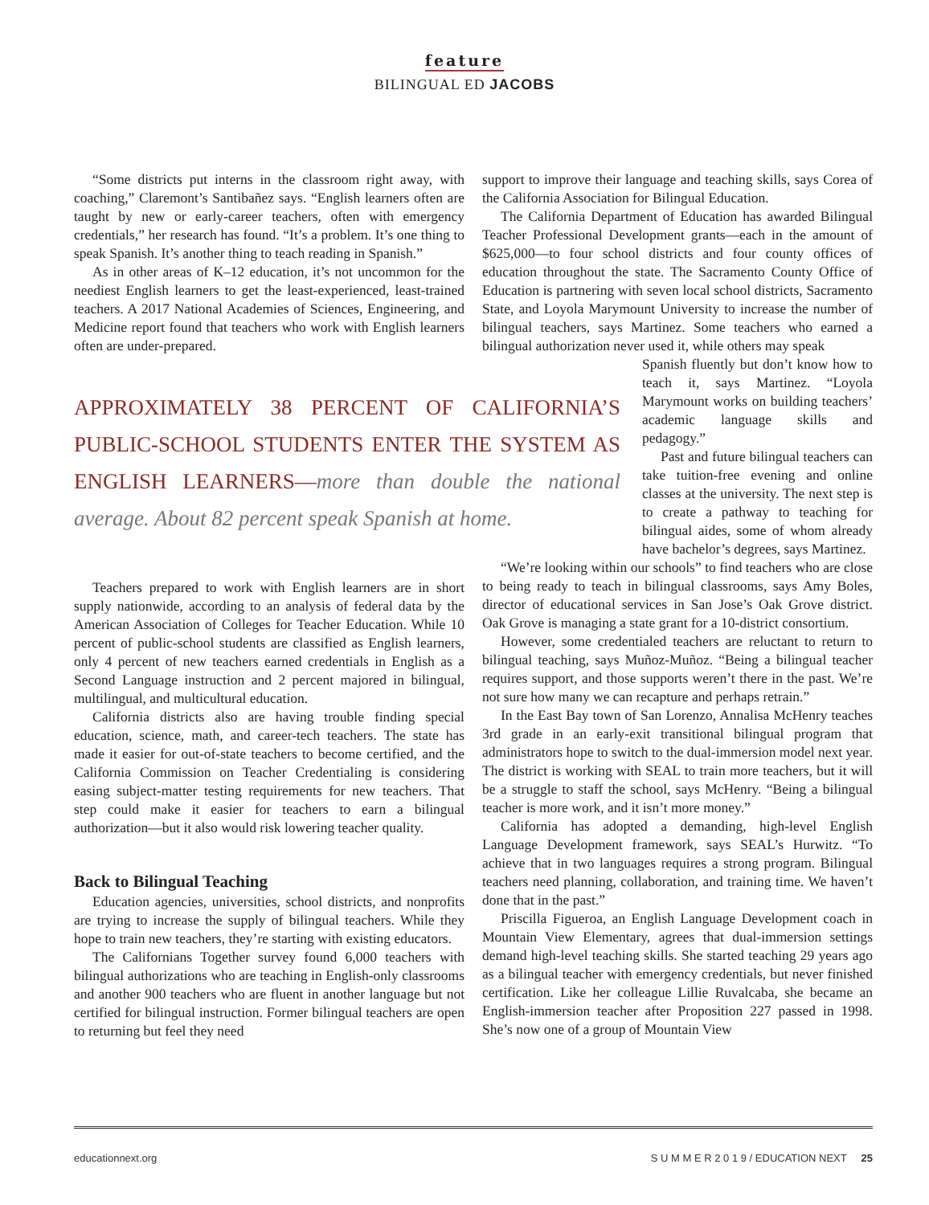feature
BILINGUAL ED JACOBS
“Some districts put interns in the classroom right away, with coaching,” Claremont’s Santibañez says. “English learners often are taught by new or early-career teachers, often with emergency credentials,” her research has found. “It’s a problem. It’s one thing to speak Spanish. It’s another thing to teach reading in Spanish.”
As in other areas of K–12 education, it’s not uncommon for the neediest English learners to get the least-experienced, least-trained teachers. A 2017 National Academies of Sciences, Engineering, and Medicine report found that teachers who work with English learners often are under-prepared.
APPROXIMATELY 38 PERCENT OF CALIFORNIA’S PUBLIC-SCHOOL STUDENTS ENTER THE SYSTEM AS ENGLISH LEARNERS—more than double the national average. About 82 percent speak Spanish at home.
Teachers prepared to work with English learners are in short supply nationwide, according to an analysis of federal data by the American Association of Colleges for Teacher Education. While 10 percent of public-school students are classified as English learners, only 4 percent of new teachers earned credentials in English as a Second Language instruction and 2 percent majored in bilingual, multilingual, and multicultural education.
California districts also are having trouble finding special education, science, math, and career-tech teachers. The state has made it easier for out-of-state teachers to become certified, and the California Commission on Teacher Credentialing is considering easing subject-matter testing requirements for new teachers. That step could make it easier for teachers to earn a bilingual authorization—but it also would risk lowering teacher quality.
Back to Bilingual Teaching
Education agencies, universities, school districts, and nonprofits are trying to increase the supply of bilingual teachers. While they hope to train new teachers, they’re starting with existing educators.
The Californians Together survey found 6,000 teachers with bilingual authorizations who are teaching in English-only classrooms and another 900 teachers who are fluent in another language but not certified for bilingual instruction. Former bilingual teachers are open to returning but feel they need
support to improve their language and teaching skills, says Corea of the California Association for Bilingual Education.
The California Department of Education has awarded Bilingual Teacher Professional Development grants—each in the amount of $625,000—to four school districts and four county offices of education throughout the state. The Sacramento County Office of Education is partnering with seven local school districts, Sacramento State, and Loyola Marymount University to increase the number of bilingual teachers, says Martinez. Some teachers who earned a bilingual authorization never used it, while others may speak
Spanish fluently but don’t know how to teach it, says Martinez. “Loyola Marymount works on building teachers’ academic language skills and pedagogy.”
Past and future bilingual teachers can take tuition-free evening and online classes at the university. The next step is to create a pathway to teaching for bilingual aides, some of whom already have bachelor’s degrees, says Martinez.
“We’re looking within our schools” to find teachers who are close to being ready to teach in bilingual classrooms, says Amy Boles, director of educational services in San Jose’s Oak Grove district. Oak Grove is managing a state grant for a 10-district consortium.
However, some credentialed teachers are reluctant to return to bilingual teaching, says Muñoz-Muñoz. “Being a bilingual teacher requires support, and those supports weren’t there in the past. We’re not sure how many we can recapture and perhaps retrain.”
In the East Bay town of San Lorenzo, Annalisa McHenry teaches 3rd grade in an early-exit transitional bilingual program that administrators hope to switch to the dual-immersion model next year. The district is working with SEAL to train more teachers, but it will be a struggle to staff the school, says McHenry. “Being a bilingual teacher is more work, and it isn’t more money.”
California has adopted a demanding, high-level English Language Development framework, says SEAL’s Hurwitz. “To achieve that in two languages requires a strong program. Bilingual teachers need planning, collaboration, and training time. We haven’t done that in the past.”
Priscilla Figueroa, an English Language Development coach in Mountain View Elementary, agrees that dual-immersion settings demand high-level teaching skills. She started teaching 29 years ago as a bilingual teacher with emergency credentials, but never finished certification. Like her colleague Lillie Ruvalcaba, she became an English-immersion teacher after Proposition 227 passed in 1998. She’s now one of a group of Mountain View
educationnext.org S U M M E R 2 0 1 9 / EDUCATION NEXT 25